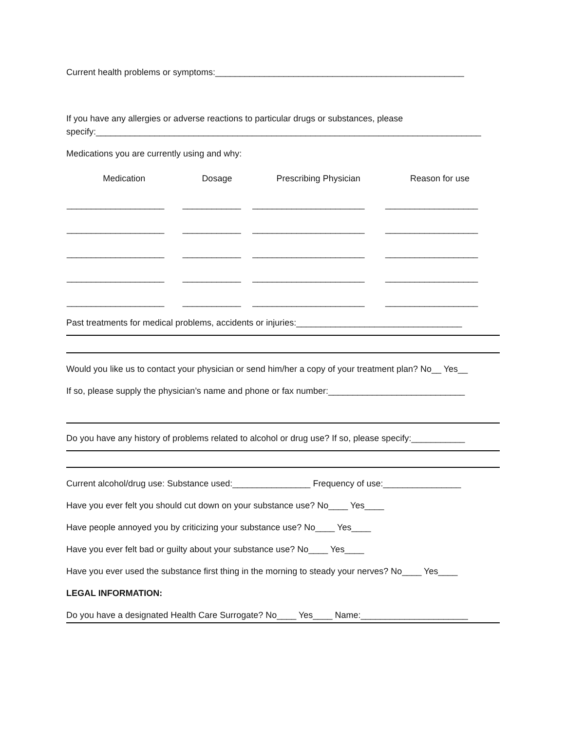Current health problems or symptoms:___________________________________________________
If you have any allergies or adverse reactions to particular drugs or substances, please
specify:_______________________________________________________________________________
Medications you are currently using and why:
| Medication | Dosage | Prescribing Physician | Reason for use |
| --- | --- | --- | --- |
| ____________________ | ____________ | _______________________ | ___________________ |
| ____________________ | ____________ | _______________________ | ___________________ |
| ____________________ | ____________ | _______________________ | ___________________ |
| ____________________ | ____________ | _______________________ | ___________________ |
| ____________________ | ____________ | _______________________ | ___________________ |
Past treatments for medical problems, accidents or injuries:__________________________________
Would you like us to contact your physician or send him/her a copy of your treatment plan? No__ Yes__
If so, please supply the physician’s name and phone or fax number:____________________________
Do you have any history of problems related to alcohol or drug use? If so, please specify:___________
Current alcohol/drug use: Substance used:________________ Frequency of use:________________
Have you ever felt you should cut down on your substance use? No____ Yes____
Have people annoyed you by criticizing your substance use? No____ Yes____
Have you ever felt bad or guilty about your substance use? No____ Yes____
Have you ever used the substance first thing in the morning to steady your nerves? No____ Yes____
LEGAL INFORMATION:
Do you have a designated Health Care Surrogate? No____ Yes____ Name:______________________